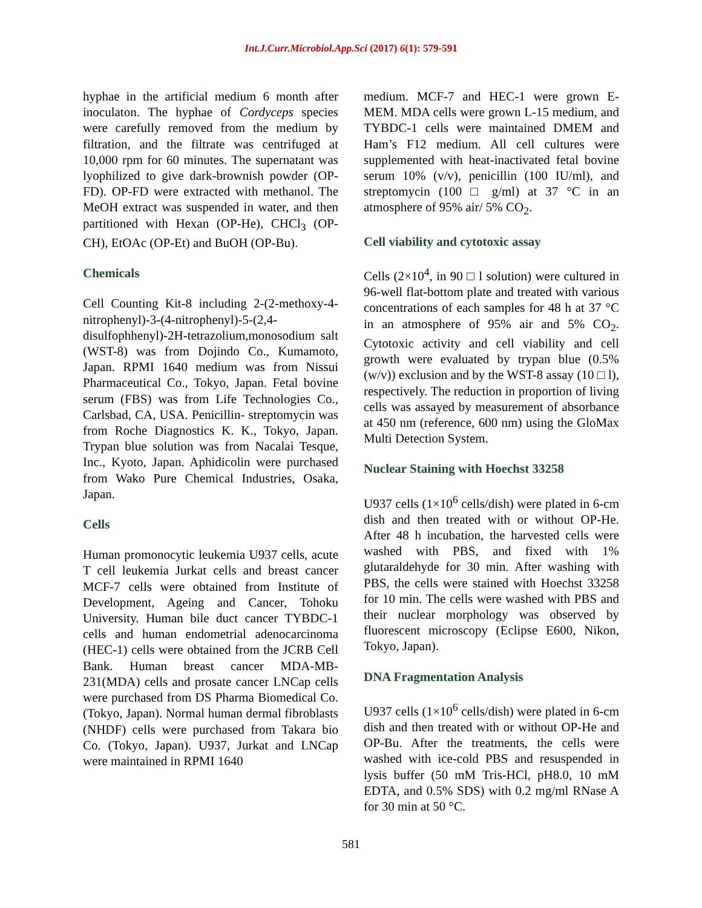Int.J.Curr.Microbiol.App.Sci (2017) 6(1): 579-591
hyphae in the artificial medium 6 month after inoculaton. The hyphae of Cordyceps species were carefully removed from the medium by filtration, and the filtrate was centrifuged at 10,000 rpm for 60 minutes. The supernatant was lyophilized to give dark-brownish powder (OP-FD). OP-FD were extracted with methanol. The MeOH extract was suspended in water, and then partitioned with Hexan (OP-He), CHCl<sub>3</sub> (OP-CH), EtOAc (OP-Et) and BuOH (OP-Bu).
Chemicals
Cell Counting Kit-8 including 2-(2-methoxy-4-nitrophenyl)-3-(4-nitrophenyl)-5-(2,4-disulfophhenyl)-2H-tetrazolium,monosodium salt (WST-8) was from Dojindo Co., Kumamoto, Japan. RPMI 1640 medium was from Nissui Pharmaceutical Co., Tokyo, Japan. Fetal bovine serum (FBS) was from Life Technologies Co., Carlsbad, CA, USA. Penicillin- streptomycin was from Roche Diagnostics K. K., Tokyo, Japan. Trypan blue solution was from Nacalai Tesque, Inc., Kyoto, Japan. Aphidicolin were purchased from Wako Pure Chemical Industries, Osaka, Japan.
Cells
Human promonocytic leukemia U937 cells, acute T cell leukemia Jurkat cells and breast cancer MCF-7 cells were obtained from Institute of Development, Ageing and Cancer, Tohoku University. Human bile duct cancer TYBDC-1 cells and human endometrial adenocarcinoma (HEC-1) cells were obtained from the JCRB Cell Bank. Human breast cancer MDA-MB-231(MDA) cells and prosate cancer LNCap cells were purchased from DS Pharma Biomedical Co. (Tokyo, Japan). Normal human dermal fibroblasts (NHDF) cells were purchased from Takara bio Co. (Tokyo, Japan). U937, Jurkat and LNCap were maintained in RPMI 1640
medium. MCF-7 and HEC-1 were grown E-MEM. MDA cells were grown L-15 medium, and TYBDC-1 cells were maintained DMEM and Ham’s F12 medium. All cell cultures were supplemented with heat-inactivated fetal bovine serum 10% (v/v), penicillin (100 IU/ml), and streptomycin (100 □ g/ml) at 37 °C in an atmosphere of 95% air/ 5% CO<sub>2</sub>.
Cell viability and cytotoxic assay
Cells (2×10<sup>4</sup>, in 90 □ l solution) were cultured in 96-well flat-bottom plate and treated with various concentrations of each samples for 48 h at 37 °C in an atmosphere of 95% air and 5% CO<sub>2</sub>. Cytotoxic activity and cell viability and cell growth were evaluated by trypan blue (0.5% (w/v)) exclusion and by the WST-8 assay (10 □ l), respectively. The reduction in proportion of living cells was assayed by measurement of absorbance at 450 nm (reference, 600 nm) using the GloMax Multi Detection System.
Nuclear Staining with Hoechst 33258
U937 cells (1×10<sup>6</sup> cells/dish) were plated in 6-cm dish and then treated with or without OP-He. After 48 h incubation, the harvested cells were washed with PBS, and fixed with 1% glutaraldehyde for 30 min. After washing with PBS, the cells were stained with Hoechst 33258 for 10 min. The cells were washed with PBS and their nuclear morphology was observed by fluorescent microscopy (Eclipse E600, Nikon, Tokyo, Japan).
DNA Fragmentation Analysis
U937 cells (1×10<sup>6</sup> cells/dish) were plated in 6-cm dish and then treated with or without OP-He and OP-Bu. After the treatments, the cells were washed with ice-cold PBS and resuspended in lysis buffer (50 mM Tris-HCl, pH8.0, 10 mM EDTA, and 0.5% SDS) with 0.2 mg/ml RNase A for 30 min at 50 °C.
581